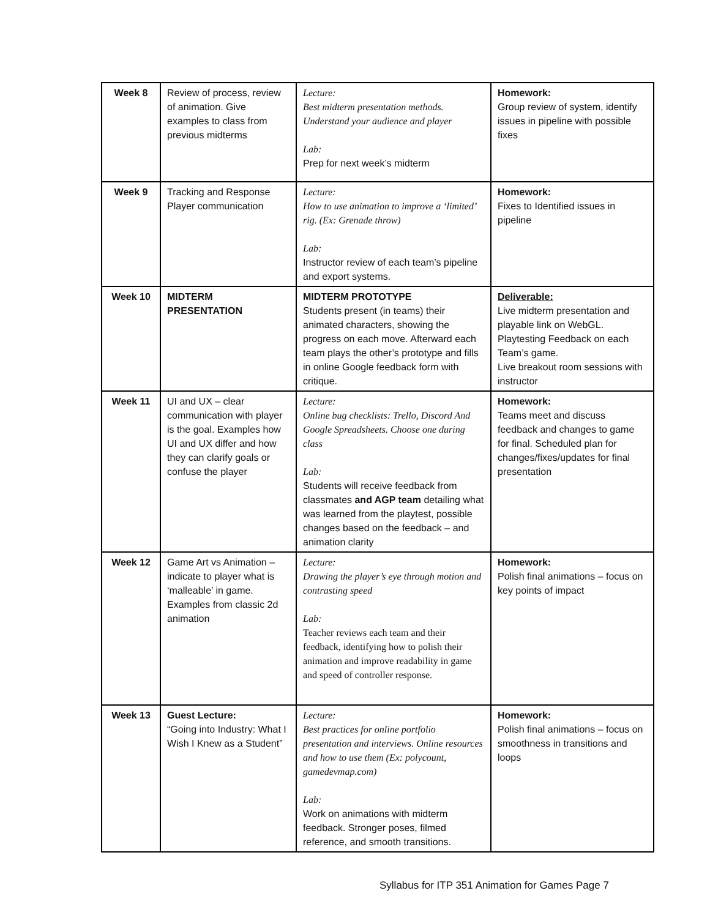| Week 8 | Review of process, review of animation. Give examples to class from previous midterms | Lecture: Best midterm presentation methods. Understand your audience and player Lab: Prep for next week’s midterm | Homework: Group review of system, identify issues in pipeline with possible fixes |
| Week 9 | Tracking and Response Player communication | Lecture: How to use animation to improve a ‘limited’ rig. (Ex: Grenade throw) Lab: Instructor review of each team’s pipeline and export systems. | Homework: Fixes to Identified issues in pipeline |
| Week 10 | MIDTERM PRESENTATION | MIDTERM PROTOTYPE Students present (in teams) their animated characters, showing the progress on each move. Afterward each team plays the other’s prototype and fills in online Google feedback form with critique. | Deliverable: Live midterm presentation and playable link on WebGL. Playtesting Feedback on each Team’s game. Live breakout room sessions with instructor |
| Week 11 | UI and UX – clear communication with player is the goal. Examples how UI and UX differ and how they can clarify goals or confuse the player | Lecture: Online bug checklists: Trello, Discord And Google Spreadsheets. Choose one during class Lab: Students will receive feedback from classmates and AGP team detailing what was learned from the playtest, possible changes based on the feedback – and animation clarity | Homework: Teams meet and discuss feedback and changes to game for final. Scheduled plan for changes/fixes/updates for final presentation |
| Week 12 | Game Art vs Animation – indicate to player what is ‘malleable’ in game. Examples from classic 2d animation | Lecture: Drawing the player’s eye through motion and contrasting speed Lab: Teacher reviews each team and their feedback, identifying how to polish their animation and improve readability in game and speed of controller response. | Homework: Polish final animations – focus on key points of impact |
| Week 13 | Guest Lecture: “Going into Industry: What I Wish I Knew as a Student” | Lecture: Best practices for online portfolio presentation and interviews. Online resources and how to use them (Ex: polycount, gamedevmap.com) Lab: Work on animations with midterm feedback. Stronger poses, filmed reference, and smooth transitions. | Homework: Polish final animations – focus on smoothness in transitions and loops |
Syllabus for ITP 351 Animation for Games Page 7